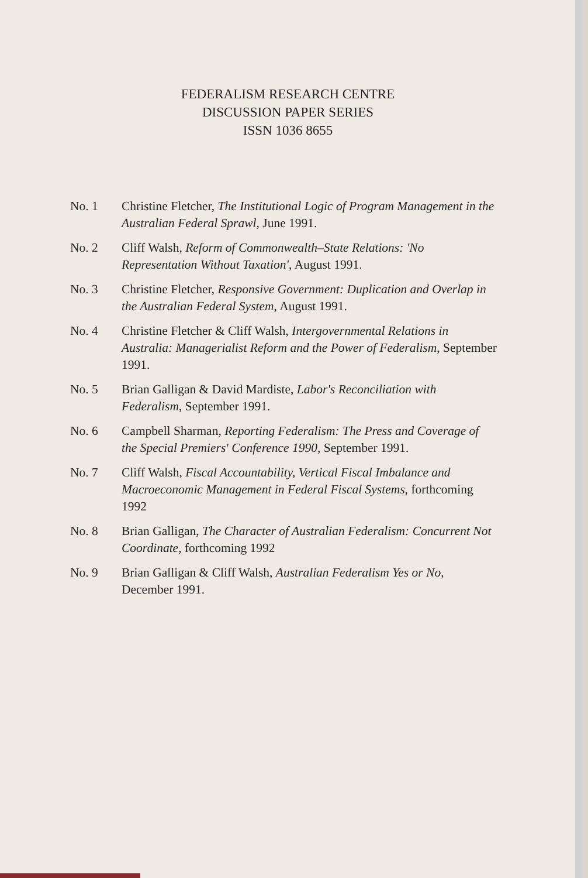FEDERALISM RESEARCH CENTRE
DISCUSSION PAPER SERIES
ISSN 1036 8655
No. 1 Christine Fletcher, The Institutional Logic of Program Management in the Australian Federal Sprawl, June 1991.
No. 2 Cliff Walsh, Reform of Commonwealth–State Relations: 'No Representation Without Taxation', August 1991.
No. 3 Christine Fletcher, Responsive Government: Duplication and Overlap in the Australian Federal System, August 1991.
No. 4 Christine Fletcher & Cliff Walsh, Intergovernmental Relations in Australia: Managerialist Reform and the Power of Federalism, September 1991.
No. 5 Brian Galligan & David Mardiste, Labor's Reconciliation with Federalism, September 1991.
No. 6 Campbell Sharman, Reporting Federalism: The Press and Coverage of the Special Premiers' Conference 1990, September 1991.
No. 7 Cliff Walsh, Fiscal Accountability, Vertical Fiscal Imbalance and Macroeconomic Management in Federal Fiscal Systems, forthcoming 1992
No. 8 Brian Galligan, The Character of Australian Federalism: Concurrent Not Coordinate, forthcoming 1992
No. 9 Brian Galligan & Cliff Walsh, Australian Federalism Yes or No, December 1991.